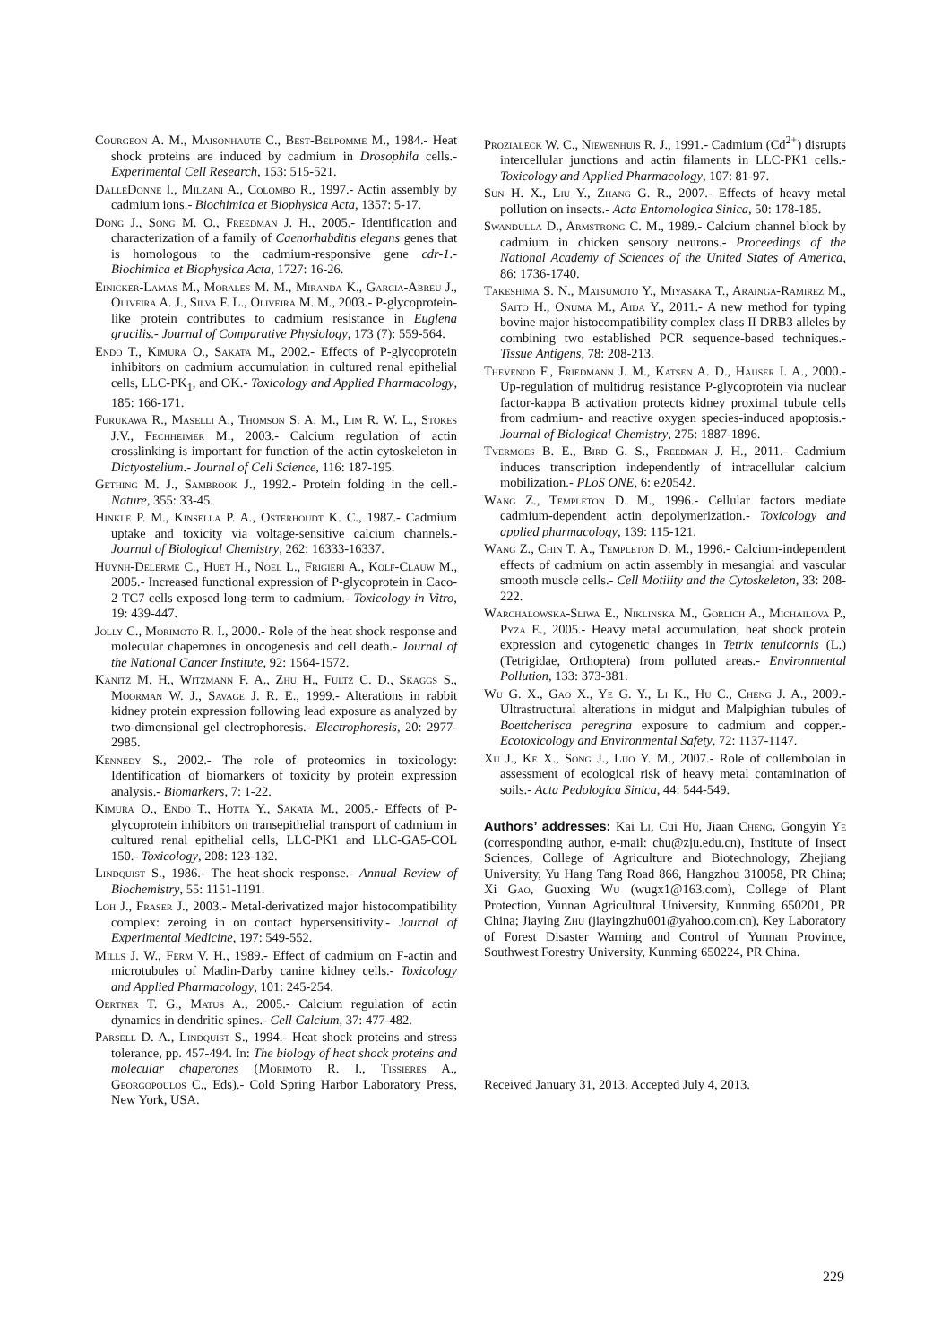Courgeon A. M., Maisonhaute C., Best-Belpomme M., 1984.- Heat shock proteins are induced by cadmium in Drosophila cells.- Experimental Cell Research, 153: 515-521.
DalleDonne I., Milzani A., Colombo R., 1997.- Actin assembly by cadmium ions.- Biochimica et Biophysica Acta, 1357: 5-17.
Dong J., Song M. O., Freedman J. H., 2005.- Identification and characterization of a family of Caenorhabditis elegans genes that is homologous to the cadmium-responsive gene cdr-1.- Biochimica et Biophysica Acta, 1727: 16-26.
Einicker-Lamas M., Morales M. M., Miranda K., Garcia-Abreu J., Oliveira A. J., Silva F. L., Oliveira M. M., 2003.- P-glycoprotein-like protein contributes to cadmium resistance in Euglena gracilis.- Journal of Comparative Physiology, 173 (7): 559-564.
Endo T., Kimura O., Sakata M., 2002.- Effects of P-glycoprotein inhibitors on cadmium accumulation in cultured renal epithelial cells, LLC-PK<sub>1</sub>, and OK.- Toxicology and Applied Pharmacology, 185: 166-171.
Furukawa R., Maselli A., Thomson S. A. M., Lim R. W. L., Stokes J.V., Fechheimer M., 2003.- Calcium regulation of actin crosslinking is important for function of the actin cytoskeleton in Dictyostelium.- Journal of Cell Science, 116: 187-195.
Gething M. J., Sambrook J., 1992.- Protein folding in the cell.- Nature, 355: 33-45.
Hinkle P. M., Kinsella P. A., Osterhoudt K. C., 1987.- Cadmium uptake and toxicity via voltage-sensitive calcium channels.- Journal of Biological Chemistry, 262: 16333-16337.
Huynh-Delerme C., Huet H., Noël L., Frigieri A., Kolf-Clauw M., 2005.- Increased functional expression of P-glycoprotein in Caco-2 TC7 cells exposed long-term to cadmium.- Toxicology in Vitro, 19: 439-447.
Jolly C., Morimoto R. I., 2000.- Role of the heat shock response and molecular chaperones in oncogenesis and cell death.- Journal of the National Cancer Institute, 92: 1564-1572.
Kanitz M. H., Witzmann F. A., Zhu H., Fultz C. D., Skaggs S., Moorman W. J., Savage J. R. E., 1999.- Alterations in rabbit kidney protein expression following lead exposure as analyzed by two-dimensional gel electrophoresis.- Electrophoresis, 20: 2977-2985.
Kennedy S., 2002.- The role of proteomics in toxicology: Identification of biomarkers of toxicity by protein expression analysis.- Biomarkers, 7: 1-22.
Kimura O., Endo T., Hotta Y., Sakata M., 2005.- Effects of P-glycoprotein inhibitors on transepithelial transport of cadmium in cultured renal epithelial cells, LLC-PK1 and LLC-GA5-COL 150.- Toxicology, 208: 123-132.
Lindquist S., 1986.- The heat-shock response.- Annual Review of Biochemistry, 55: 1151-1191.
Loh J., Fraser J., 2003.- Metal-derivatized major histocompatibility complex: zeroing in on contact hypersensitivity.- Journal of Experimental Medicine, 197: 549-552.
Mills J. W., Ferm V. H., 1989.- Effect of cadmium on F-actin and microtubules of Madin-Darby canine kidney cells.- Toxicology and Applied Pharmacology, 101: 245-254.
Oertner T. G., Matus A., 2005.- Calcium regulation of actin dynamics in dendritic spines.- Cell Calcium, 37: 477-482.
Parsell D. A., Lindquist S., 1994.- Heat shock proteins and stress tolerance, pp. 457-494. In: The biology of heat shock proteins and molecular chaperones (Morimoto R. I., Tissieres A., Georgopoulos C., Eds).- Cold Spring Harbor Laboratory Press, New York, USA.
Prozialeck W. C., Niewenhuis R. J., 1991.- Cadmium (Cd<sup>2+</sup>) disrupts intercellular junctions and actin filaments in LLC-PK1 cells.- Toxicology and Applied Pharmacology, 107: 81-97.
Sun H. X., Liu Y., Zhang G. R., 2007.- Effects of heavy metal pollution on insects.- Acta Entomologica Sinica, 50: 178-185.
Swandulla D., Armstrong C. M., 1989.- Calcium channel block by cadmium in chicken sensory neurons.- Proceedings of the National Academy of Sciences of the United States of America, 86: 1736-1740.
Takeshima S. N., Matsumoto Y., Miyasaka T., Arainga-Ramirez M., Saito H., Onuma M., Aida Y., 2011.- A new method for typing bovine major histocompatibility complex class II DRB3 alleles by combining two established PCR sequence-based techniques.- Tissue Antigens, 78: 208-213.
Thevenod F., Friedmann J. M., Katsen A. D., Hauser I. A., 2000.- Up-regulation of multidrug resistance P-glycoprotein via nuclear factor-kappa B activation protects kidney proximal tubule cells from cadmium- and reactive oxygen species-induced apoptosis.- Journal of Biological Chemistry, 275: 1887-1896.
Tvermoes B. E., Bird G. S., Freedman J. H., 2011.- Cadmium induces transcription independently of intracellular calcium mobilization.- PLoS ONE, 6: e20542.
Wang Z., Templeton D. M., 1996.- Cellular factors mediate cadmium-dependent actin depolymerization.- Toxicology and applied pharmacology, 139: 115-121.
Wang Z., Chin T. A., Templeton D. M., 1996.- Calcium-independent effects of cadmium on actin assembly in mesangial and vascular smooth muscle cells.- Cell Motility and the Cytoskeleton, 33: 208-222.
Warchalowska-Sliwa E., Niklinska M., Gorlich A., Michailova P., Pyza E., 2005.- Heavy metal accumulation, heat shock protein expression and cytogenetic changes in Tetrix tenuicornis (L.) (Tetrigidae, Orthoptera) from polluted areas.- Environmental Pollution, 133: 373-381.
Wu G. X., Gao X., Ye G. Y., Li K., Hu C., Cheng J. A., 2009.- Ultrastructural alterations in midgut and Malpighian tubules of Boettcherisca peregrina exposure to cadmium and copper.- Ecotoxicology and Environmental Safety, 72: 1137-1147.
Xu J., Ke X., Song J., Luo Y. M., 2007.- Role of collembolan in assessment of ecological risk of heavy metal contamination of soils.- Acta Pedologica Sinica, 44: 544-549.
Authors’ addresses: Kai Li, Cui Hu, Jiaan Cheng, Gongyin Ye (corresponding author, e-mail: chu@zju.edu.cn), Institute of Insect Sciences, College of Agriculture and Biotechnology, Zhejiang University, Yu Hang Tang Road 866, Hangzhou 310058, PR China; Xi Gao, Guoxing Wu (wugx1@163.com), College of Plant Protection, Yunnan Agricultural University, Kunming 650201, PR China; Jiaying Zhu (jiayingzhu001@yahoo.com.cn), Key Laboratory of Forest Disaster Warning and Control of Yunnan Province, Southwest Forestry University, Kunming 650224, PR China.
Received January 31, 2013. Accepted July 4, 2013.
229